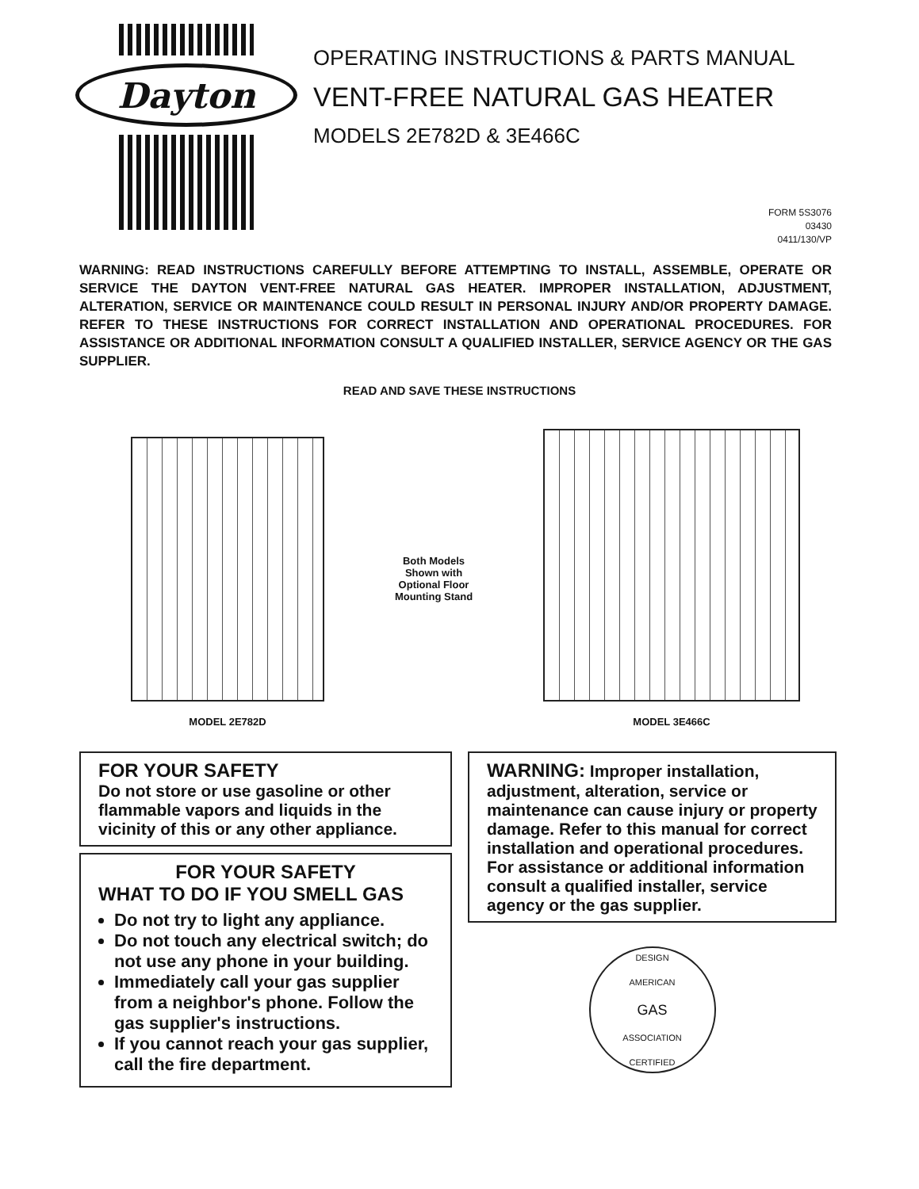Dayton
OPERATING INSTRUCTIONS & PARTS MANUAL
VENT-FREE NATURAL GAS HEATER
MODELS 2E782D & 3E466C
FORM 5S3076
03430
0411/130/VP
WARNING: READ INSTRUCTIONS CAREFULLY BEFORE ATTEMPTING TO INSTALL, ASSEMBLE, OPERATE OR SERVICE THE DAYTON VENT-FREE NATURAL GAS HEATER. IMPROPER INSTALLATION, ADJUSTMENT, ALTERATION, SERVICE OR MAINTENANCE COULD RESULT IN PERSONAL INJURY AND/OR PROPERTY DAMAGE. REFER TO THESE INSTRUCTIONS FOR CORRECT INSTALLATION AND OPERATIONAL PROCEDURES. FOR ASSISTANCE OR ADDITIONAL INFORMATION CONSULT A QUALIFIED INSTALLER, SERVICE AGENCY OR THE GAS SUPPLIER.
READ AND SAVE THESE INSTRUCTIONS
MODEL 2E782D
Both Models
Shown with
Optional Floor
Mounting Stand
MODEL 3E466C
FOR YOUR SAFETY
Do not store or use gasoline or other flammable vapors and liquids in the vicinity of this or any other appliance.
FOR YOUR SAFETY
WHAT TO DO IF YOU SMELL GAS
Do not try to light any appliance.
Do not touch any electrical switch; do not use any phone in your building.
Immediately call your gas supplier from a neighbor's phone. Follow the gas supplier's instructions.
If you cannot reach your gas supplier, call the fire department.
WARNING: Improper installation, adjustment, alteration, service or maintenance can cause injury or property damage. Refer to this manual for correct installation and operational procedures. For assistance or additional information consult a qualified installer, service agency or the gas supplier.
DESIGN
AMERICAN
GAS
ASSOCIATION
CERTIFIED